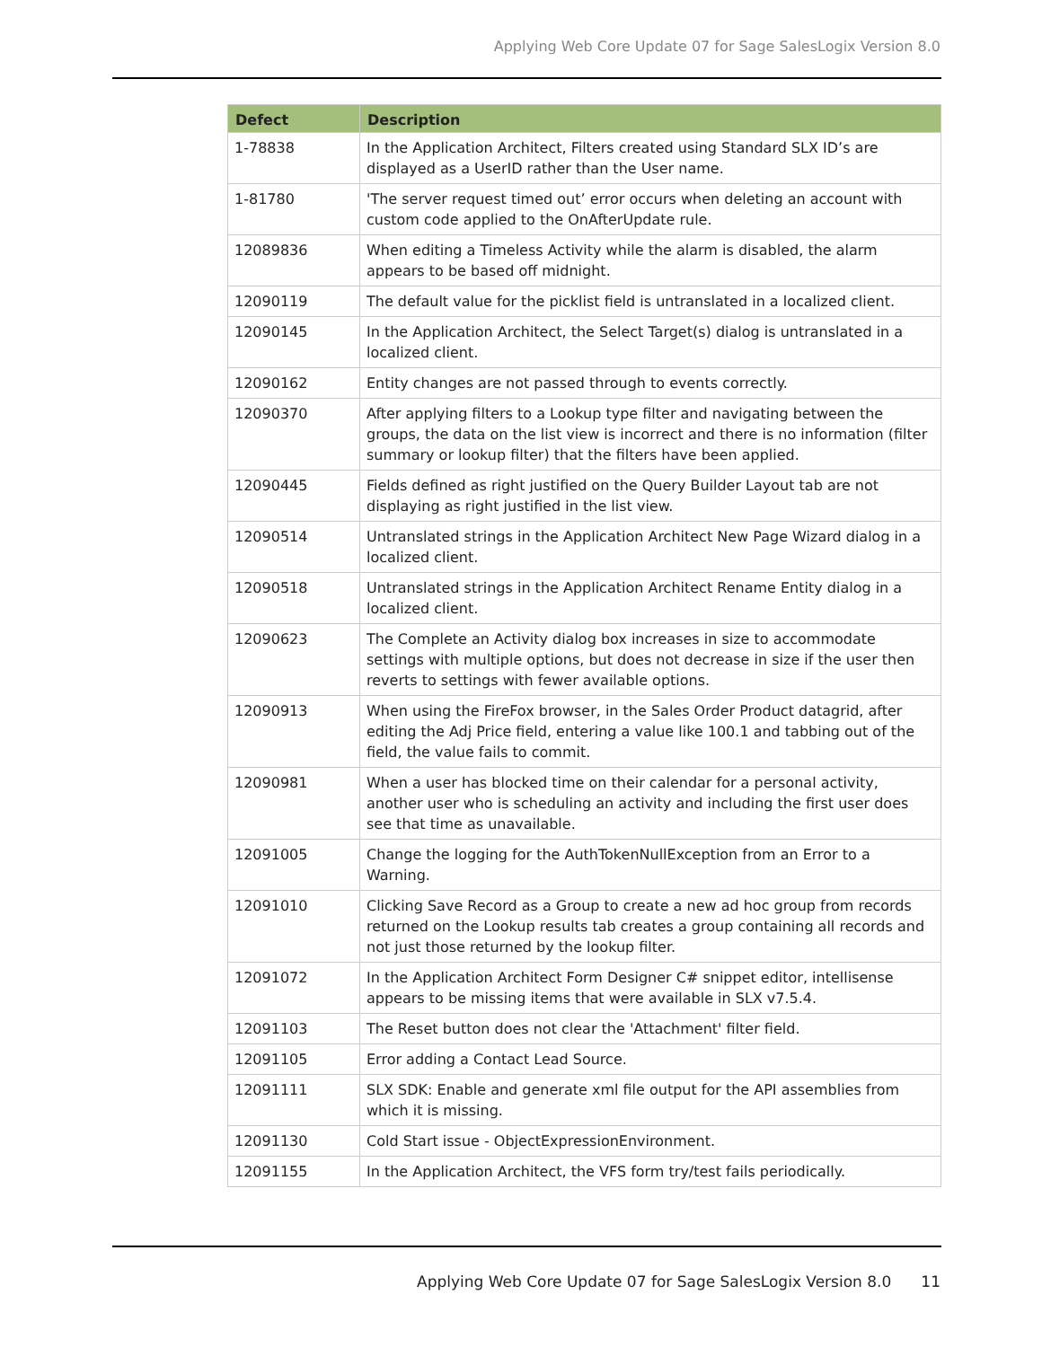Applying Web Core Update 07 for Sage SalesLogix Version 8.0
| Defect | Description |
| --- | --- |
| 1-78838 | In the Application Architect, Filters created using Standard SLX ID’s are displayed as a UserID rather than the User name. |
| 1-81780 | 'The server request timed out’ error occurs when deleting an account with custom code applied to the OnAfterUpdate rule. |
| 12089836 | When editing a Timeless Activity while the alarm is disabled, the alarm appears to be based off midnight. |
| 12090119 | The default value for the picklist field is untranslated in a localized client. |
| 12090145 | In the Application Architect, the Select Target(s) dialog is untranslated in a localized client. |
| 12090162 | Entity changes are not passed through to events correctly. |
| 12090370 | After applying filters to a Lookup type filter and navigating between the groups, the data on the list view is incorrect and there is no information (filter summary or lookup filter) that the filters have been applied. |
| 12090445 | Fields defined as right justified on the Query Builder Layout tab are not displaying as right justified in the list view. |
| 12090514 | Untranslated strings in the Application Architect New Page Wizard dialog in a localized client. |
| 12090518 | Untranslated strings in the Application Architect Rename Entity dialog in a localized client. |
| 12090623 | The Complete an Activity dialog box increases in size to accommodate settings with multiple options, but does not decrease in size if the user then reverts to settings with fewer available options. |
| 12090913 | When using the FireFox browser, in the Sales Order Product datagrid, after editing the Adj Price field, entering a value like 100.1 and tabbing out of the field, the value fails to commit. |
| 12090981 | When a user has blocked time on their calendar for a personal activity, another user who is scheduling an activity and including the first user does see that time as unavailable. |
| 12091005 | Change the logging for the AuthTokenNullException from an Error to a Warning. |
| 12091010 | Clicking Save Record as a Group to create a new ad hoc group from records returned on the Lookup results tab creates a group containing all records and not just those returned by the lookup filter. |
| 12091072 | In the Application Architect Form Designer C# snippet editor, intellisense appears to be missing items that were available in SLX v7.5.4. |
| 12091103 | The Reset button does not clear the 'Attachment' filter field. |
| 12091105 | Error adding a Contact Lead Source. |
| 12091111 | SLX SDK: Enable and generate xml file output for the API assemblies from which it is missing. |
| 12091130 | Cold Start issue - ObjectExpressionEnvironment. |
| 12091155 | In the Application Architect, the VFS form try/test fails periodically. |
Applying Web Core Update 07 for Sage SalesLogix Version 8.0
11